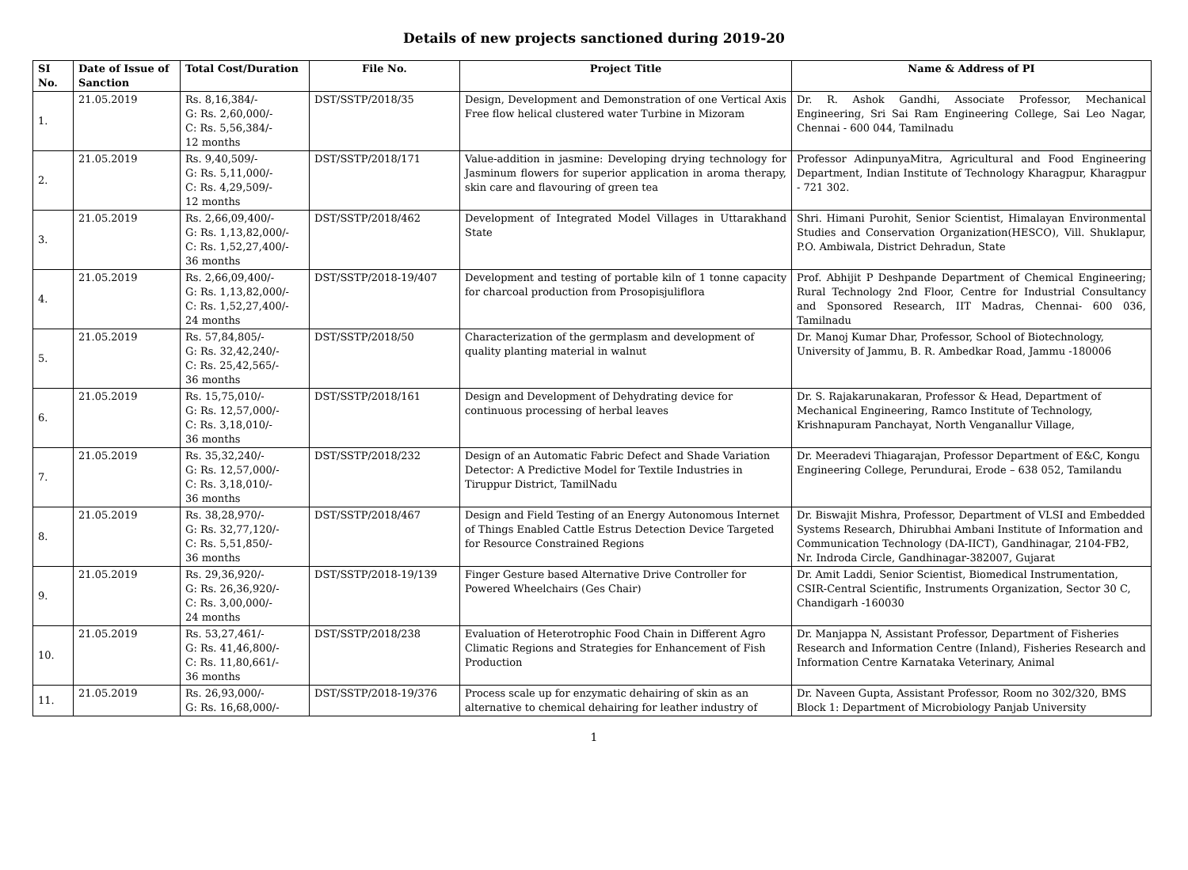Details of new projects sanctioned during 2019-20
| SI No. | Date of Issue of Sanction | Total Cost/Duration | File No. | Project Title | Name & Address of PI |
| --- | --- | --- | --- | --- | --- |
| 1. | 21.05.2019 | Rs. 8,16,384/- G: Rs. 2,60,000/- C: Rs. 5,56,384/- 12 months | DST/SSTP/2018/35 | Design, Development and Demonstration of one Vertical Axis Free flow helical clustered water Turbine in Mizoram | Dr. R. Ashok Gandhi, Associate Professor, Mechanical Engineering, Sri Sai Ram Engineering College, Sai Leo Nagar, Chennai - 600 044, Tamilnadu |
| 2. | 21.05.2019 | Rs. 9,40,509/- G: Rs. 5,11,000/- C: Rs. 4,29,509/- 12 months | DST/SSTP/2018/171 | Value-addition in jasmine: Developing drying technology for Jasminum flowers for superior application in aroma therapy, skin care and flavouring of green tea | Professor AdinpunyaMitra, Agricultural and Food Engineering Department, Indian Institute of Technology Kharagpur, Kharagpur - 721 302. |
| 3. | 21.05.2019 | Rs. 2,66,09,400/- G: Rs. 1,13,82,000/- C: Rs. 1,52,27,400/- 36 months | DST/SSTP/2018/462 | Development of Integrated Model Villages in Uttarakhand State | Shri. Himani Purohit, Senior Scientist, Himalayan Environmental Studies and Conservation Organization(HESCO), Vill. Shuklapur, P.O. Ambiwala, District Dehradun, State |
| 4. | 21.05.2019 | Rs. 2,66,09,400/- G: Rs. 1,13,82,000/- C: Rs. 1,52,27,400/- 24 months | DST/SSTP/2018-19/407 | Development and testing of portable kiln of 1 tonne capacity for charcoal production from Prosopisjuliflora | Prof. Abhijit P Deshpande Department of Chemical Engineering; Rural Technology 2nd Floor, Centre for Industrial Consultancy and Sponsored Research, IIT Madras, Chennai- 600 036, Tamilnadu |
| 5. | 21.05.2019 | Rs. 57,84,805/- G: Rs. 32,42,240/- C: Rs. 25,42,565/- 36 months | DST/SSTP/2018/50 | Characterization of the germplasm and development of quality planting material in walnut | Dr. Manoj Kumar Dhar, Professor, School of Biotechnology, University of Jammu, B. R. Ambedkar Road, Jammu -180006 |
| 6. | 21.05.2019 | Rs. 15,75,010/- G: Rs. 12,57,000/- C: Rs. 3,18,010/- 36 months | DST/SSTP/2018/161 | Design and Development of Dehydrating device for continuous processing of herbal leaves | Dr. S. Rajakarunakaran, Professor & Head, Department of Mechanical Engineering, Ramco Institute of Technology, Krishnapuram Panchayat, North Venganallur Village, |
| 7. | 21.05.2019 | Rs. 35,32,240/- G: Rs. 12,57,000/- C: Rs. 3,18,010/- 36 months | DST/SSTP/2018/232 | Design of an Automatic Fabric Defect and Shade Variation Detector: A Predictive Model for Textile Industries in Tiruppur District, TamilNadu | Dr. Meeradevi Thiagarajan, Professor Department of E&C, Kongu Engineering College, Perundurai, Erode – 638 052, Tamilandu |
| 8. | 21.05.2019 | Rs. 38,28,970/- G: Rs. 32,77,120/- C: Rs. 5,51,850/- 36 months | DST/SSTP/2018/467 | Design and Field Testing of an Energy Autonomous Internet of Things Enabled Cattle Estrus Detection Device Targeted for Resource Constrained Regions | Dr. Biswajit Mishra, Professor, Department of VLSI and Embedded Systems Research, Dhirubhai Ambani Institute of Information and Communication Technology (DA-IICT), Gandhinagar, 2104-FB2, Nr. Indroda Circle, Gandhinagar-382007, Gujarat |
| 9. | 21.05.2019 | Rs. 29,36,920/- G: Rs. 26,36,920/- C: Rs. 3,00,000/- 24 months | DST/SSTP/2018-19/139 | Finger Gesture based Alternative Drive Controller for Powered Wheelchairs (Ges Chair) | Dr. Amit Laddi, Senior Scientist, Biomedical Instrumentation, CSIR-Central Scientific, Instruments Organization, Sector 30 C, Chandigarh -160030 |
| 10. | 21.05.2019 | Rs. 53,27,461/- G: Rs. 41,46,800/- C: Rs. 11,80,661/- 36 months | DST/SSTP/2018/238 | Evaluation of Heterotrophic Food Chain in Different Agro Climatic Regions and Strategies for Enhancement of Fish Production | Dr. Manjappa N, Assistant Professor, Department of Fisheries Research and Information Centre (Inland), Fisheries Research and Information Centre Karnataka Veterinary, Animal |
| 11. | 21.05.2019 | Rs. 26,93,000/- G: Rs. 16,68,000/- | DST/SSTP/2018-19/376 | Process scale up for enzymatic dehairing of skin as an alternative to chemical dehairing for leather industry of | Dr. Naveen Gupta, Assistant Professor, Room no 302/320, BMS Block 1: Department of Microbiology Panjab University |
1